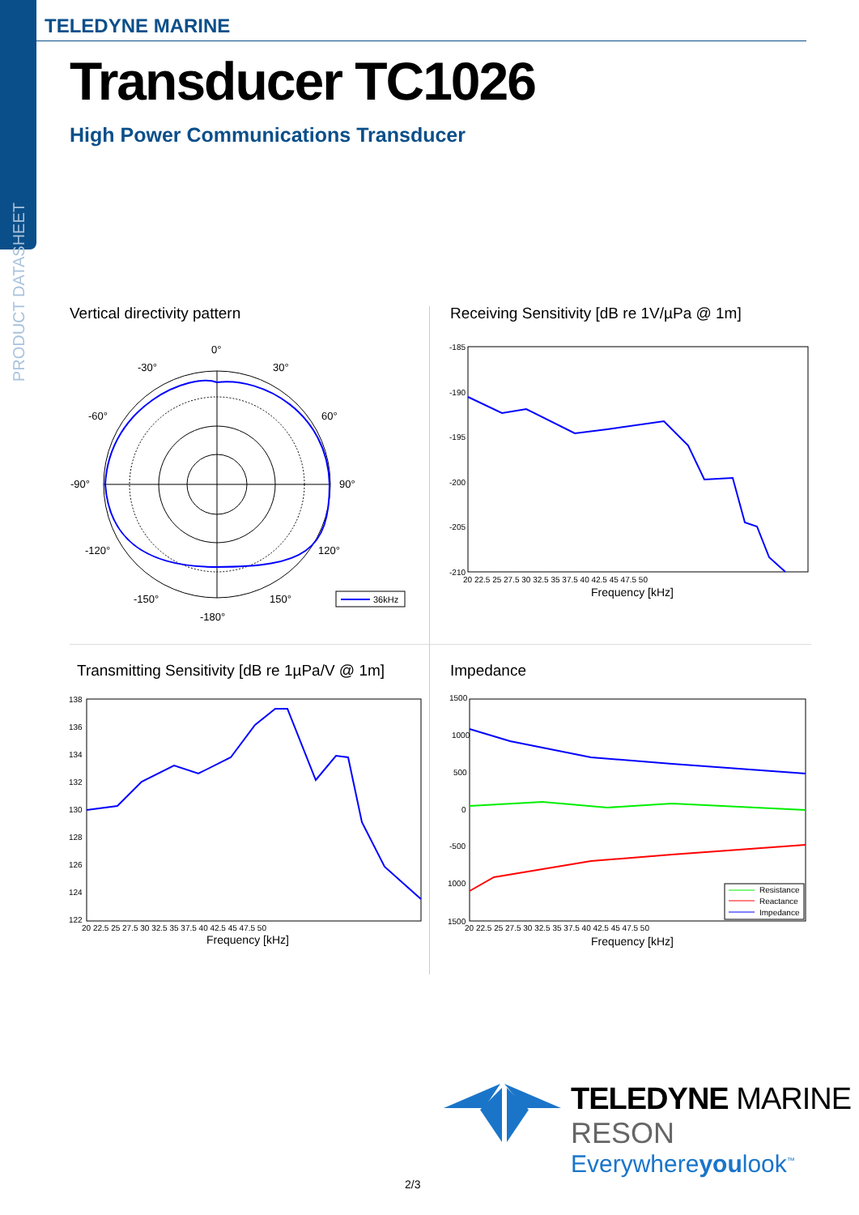PRODUCT DATASHEET
TELEDYNE MARINE
Transducer TC1026
High Power Communications Transducer
Vertical directivity pattern
Receiving Sensitivity [dB re 1V/µPa @ 1m]
Transmitting Sensitivity [dB re 1µPa/V @ 1m]
Impedance
0°
-30°
30°
-60°
60°
-90°
90°
-120°
120°
-150°
150°
-180°
36kHz
-185
-190
-195
-200
-205
-210
20 22.5 25 27.5 30 32.5 35 37.5 40 42.5 45 47.5 50
Frequency [kHz]
138
136
134
132
130
128
126
124
122
20 22.5 25 27.5 30 32.5 35 37.5 40 42.5 45 47.5 50
Frequency [kHz]
1500
1000
500
0
-500
1000
1500
Resistance
Reactance
Impedance
20 22.5 25 27.5 30 32.5 35 37.5 40 42.5 45 47.5 50
Frequency [kHz]
TELEDYNE MARINE
RESON
Everywhereyoulook<sup>™</sup>
2/3